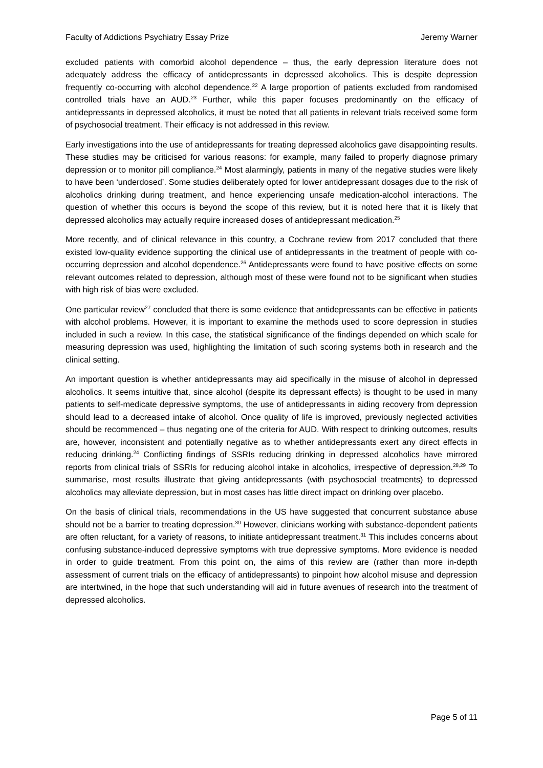Faculty of Addictions Psychiatry Essay Prize Jeremy Warner
excluded patients with comorbid alcohol dependence – thus, the early depression literature does not adequately address the efficacy of antidepressants in depressed alcoholics. This is despite depression frequently co-occurring with alcohol dependence.<sup>22</sup> A large proportion of patients excluded from randomised controlled trials have an AUD.<sup>23</sup> Further, while this paper focuses predominantly on the efficacy of antidepressants in depressed alcoholics, it must be noted that all patients in relevant trials received some form of psychosocial treatment. Their efficacy is not addressed in this review.
Early investigations into the use of antidepressants for treating depressed alcoholics gave disappointing results. These studies may be criticised for various reasons: for example, many failed to properly diagnose primary depression or to monitor pill compliance.<sup>24</sup> Most alarmingly, patients in many of the negative studies were likely to have been ‘underdosed’. Some studies deliberately opted for lower antidepressant dosages due to the risk of alcoholics drinking during treatment, and hence experiencing unsafe medication-alcohol interactions. The question of whether this occurs is beyond the scope of this review, but it is noted here that it is likely that depressed alcoholics may actually require increased doses of antidepressant medication.<sup>25</sup>
More recently, and of clinical relevance in this country, a Cochrane review from 2017 concluded that there existed low-quality evidence supporting the clinical use of antidepressants in the treatment of people with co-occurring depression and alcohol dependence.<sup>26</sup> Antidepressants were found to have positive effects on some relevant outcomes related to depression, although most of these were found not to be significant when studies with high risk of bias were excluded.
One particular review<sup>27</sup> concluded that there is some evidence that antidepressants can be effective in patients with alcohol problems. However, it is important to examine the methods used to score depression in studies included in such a review. In this case, the statistical significance of the findings depended on which scale for measuring depression was used, highlighting the limitation of such scoring systems both in research and the clinical setting.
An important question is whether antidepressants may aid specifically in the misuse of alcohol in depressed alcoholics. It seems intuitive that, since alcohol (despite its depressant effects) is thought to be used in many patients to self-medicate depressive symptoms, the use of antidepressants in aiding recovery from depression should lead to a decreased intake of alcohol. Once quality of life is improved, previously neglected activities should be recommenced – thus negating one of the criteria for AUD. With respect to drinking outcomes, results are, however, inconsistent and potentially negative as to whether antidepressants exert any direct effects in reducing drinking.<sup>24</sup> Conflicting findings of SSRIs reducing drinking in depressed alcoholics have mirrored reports from clinical trials of SSRIs for reducing alcohol intake in alcoholics, irrespective of depression.<sup>28,29</sup> To summarise, most results illustrate that giving antidepressants (with psychosocial treatments) to depressed alcoholics may alleviate depression, but in most cases has little direct impact on drinking over placebo.
On the basis of clinical trials, recommendations in the US have suggested that concurrent substance abuse should not be a barrier to treating depression.<sup>30</sup> However, clinicians working with substance-dependent patients are often reluctant, for a variety of reasons, to initiate antidepressant treatment.<sup>31</sup> This includes concerns about confusing substance-induced depressive symptoms with true depressive symptoms. More evidence is needed in order to guide treatment. From this point on, the aims of this review are (rather than more in-depth assessment of current trials on the efficacy of antidepressants) to pinpoint how alcohol misuse and depression are intertwined, in the hope that such understanding will aid in future avenues of research into the treatment of depressed alcoholics.
Page 5 of 11